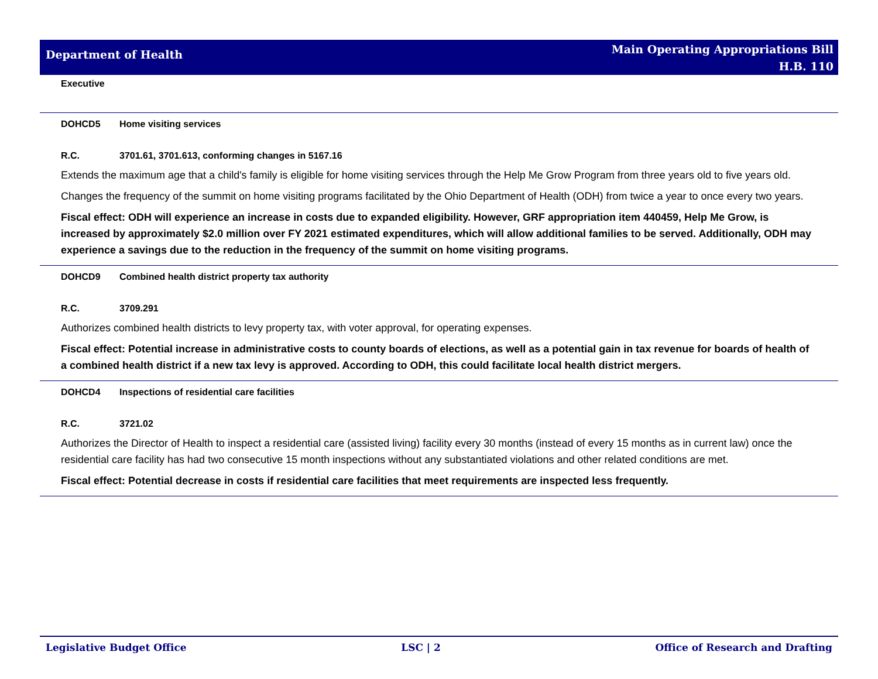Department of Health
Main Operating Appropriations Bill
H.B. 110
Executive
DOHCD5 Home visiting services
R.C. 3701.61, 3701.613, conforming changes in 5167.16
Extends the maximum age that a child's family is eligible for home visiting services through the Help Me Grow Program from three years old to five years old.
Changes the frequency of the summit on home visiting programs facilitated by the Ohio Department of Health (ODH) from twice a year to once every two years.
Fiscal effect: ODH will experience an increase in costs due to expanded eligibility. However, GRF appropriation item 440459, Help Me Grow, is increased by approximately $2.0 million over FY 2021 estimated expenditures, which will allow additional families to be served. Additionally, ODH may experience a savings due to the reduction in the frequency of the summit on home visiting programs.
DOHCD9 Combined health district property tax authority
R.C. 3709.291
Authorizes combined health districts to levy property tax, with voter approval, for operating expenses.
Fiscal effect: Potential increase in administrative costs to county boards of elections, as well as a potential gain in tax revenue for boards of health of a combined health district if a new tax levy is approved. According to ODH, this could facilitate local health district mergers.
DOHCD4 Inspections of residential care facilities
R.C. 3721.02
Authorizes the Director of Health to inspect a residential care (assisted living) facility every 30 months (instead of every 15 months as in current law) once the residential care facility has had two consecutive 15 month inspections without any substantiated violations and other related conditions are met.
Fiscal effect: Potential decrease in costs if residential care facilities that meet requirements are inspected less frequently.
Legislative Budget Office LSC | 2 Office of Research and Drafting